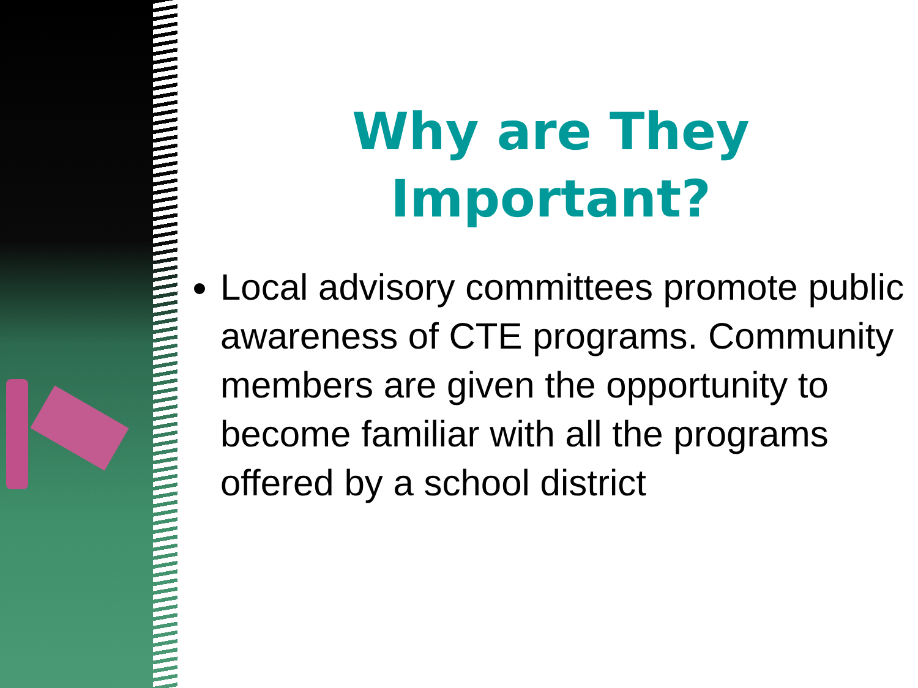Why are They
Important?
Local advisory committees promote public awareness of CTE programs. Community members are given the opportunity to become familiar with all the programs offered by a school district